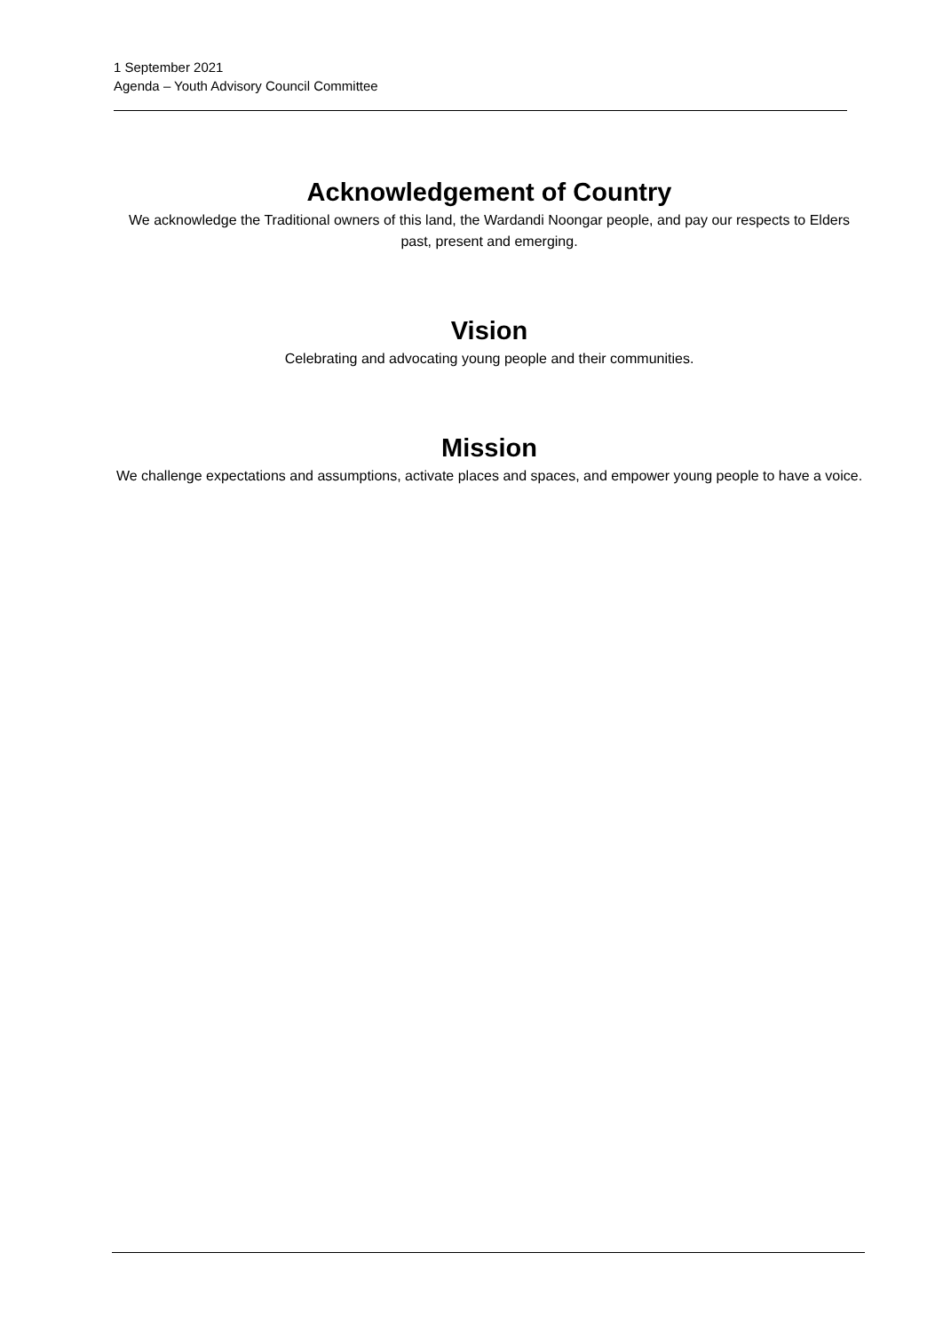1 September 2021
Agenda – Youth Advisory Council Committee
Acknowledgement of Country
We acknowledge the Traditional owners of this land, the Wardandi Noongar people, and pay our respects to Elders past, present and emerging.
Vision
Celebrating and advocating young people and their communities.
Mission
We challenge expectations and assumptions, activate places and spaces, and empower young people to have a voice.